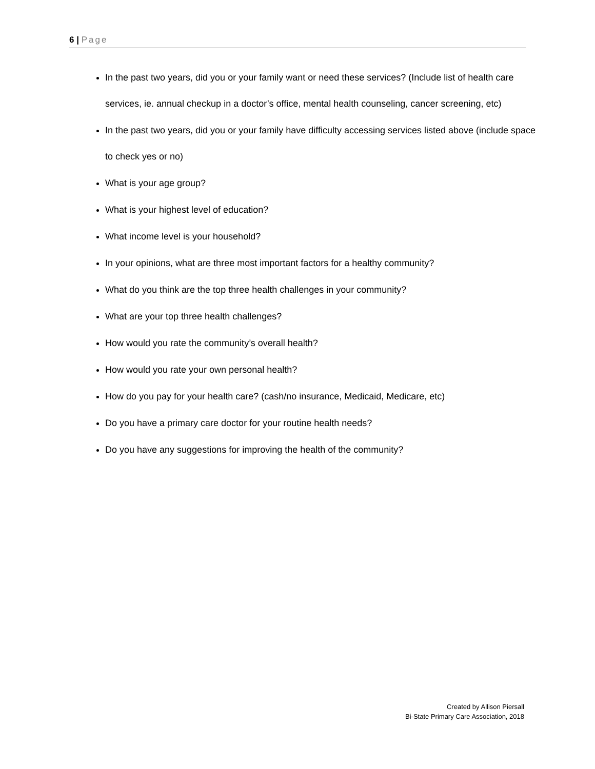6 | Page
In the past two years, did you or your family want or need these services? (Include list of health care services, ie. annual checkup in a doctor’s office, mental health counseling, cancer screening, etc)
In the past two years, did you or your family have difficulty accessing services listed above (include space to check yes or no)
What is your age group?
What is your highest level of education?
What income level is your household?
In your opinions, what are three most important factors for a healthy community?
What do you think are the top three health challenges in your community?
What are your top three health challenges?
How would you rate the community’s overall health?
How would you rate your own personal health?
How do you pay for your health care? (cash/no insurance, Medicaid, Medicare, etc)
Do you have a primary care doctor for your routine health needs?
Do you have any suggestions for improving the health of the community?
Created by Allison Piersall
Bi-State Primary Care Association, 2018